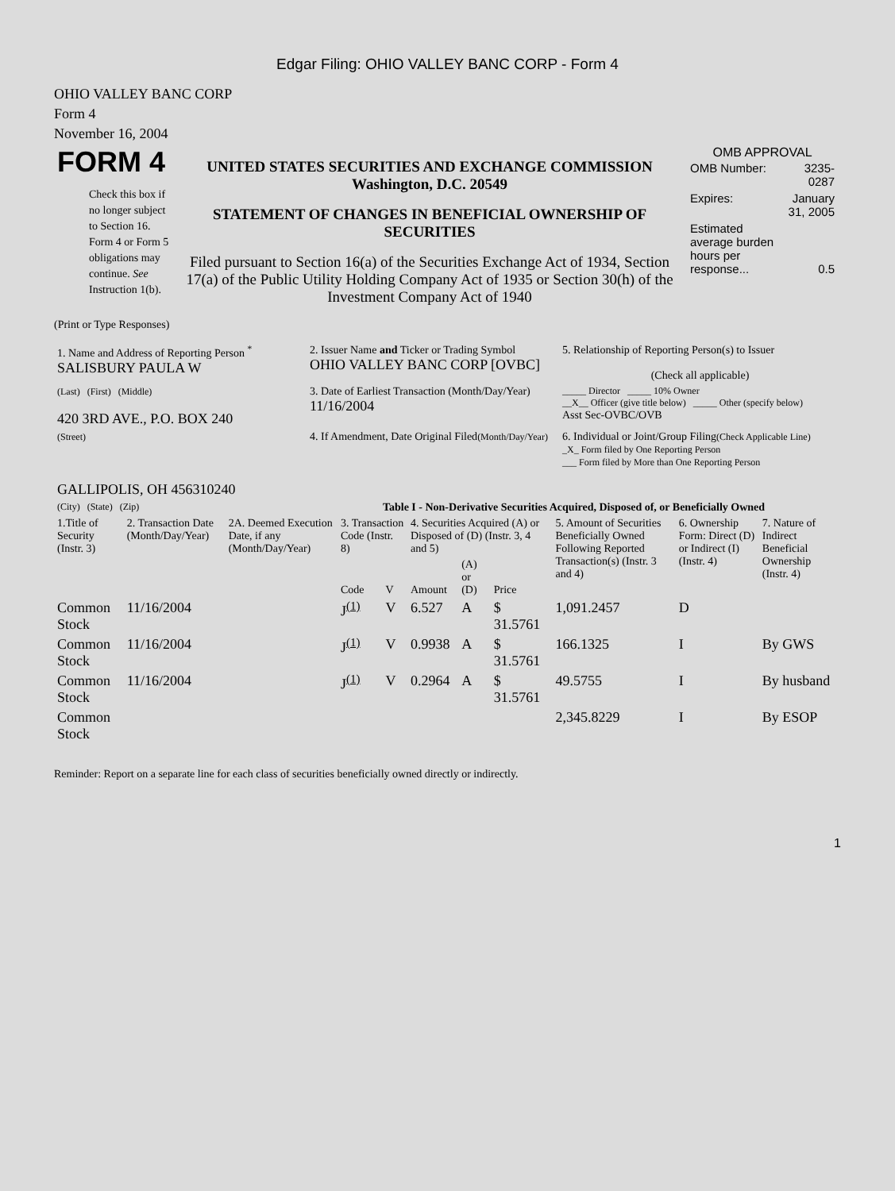Edgar Filing: OHIO VALLEY BANC CORP - Form 4
OHIO VALLEY BANC CORP
Form 4
November 16, 2004
| FORM 4 Check this box if no longer subject to Section 16. Form 4 or Form 5 obligations may continue. See Instruction 1(b). | UNITED STATES SECURITIES AND EXCHANGE COMMISSION Washington, D.C. 20549 STATEMENT OF CHANGES IN BENEFICIAL OWNERSHIP OF SECURITIES Filed pursuant to Section 16(a) of the Securities Exchange Act of 1934, Section 17(a) of the Public Utility Holding Company Act of 1935 or Section 30(h) of the Investment Company Act of 1940 | OMB APPROVAL / OMB Number: / 3235-0287 / / Expires: / January 31, 2005 / / Estimated average burden hours per response... / 0.5 / |
(Print or Type Responses)
| 1. Name and Address of Reporting Person <sup>*</sup> SALISBURY PAULA W | 2. Issuer Name and Ticker or Trading Symbol OHIO VALLEY BANC CORP [OVBC] | 5. Relationship of Reporting Person(s) to Issuer (Check all applicable) |
| (Last) (First) (Middle) 420 3RD AVE., P.O. BOX 240 | 3. Date of Earliest Transaction (Month/Day/Year) 11/16/2004 | _____ Director _____ 10% Owner __X__ Officer (give title below) _____ Other (specify below) Asst Sec-OVBC/OVB |
| (Street) GALLIPOLIS, OH 456310240 | 4. If Amendment, Date Original Filed (Month/Day/Year) | 6. Individual or Joint/Group Filing (Check Applicable Line) _X_ Form filed by One Reporting Person ___ Form filed by More than One Reporting Person |
| (City) (State) (Zip) | Table I - Non-Derivative Securities Acquired, Disposed of, or Beneficially Owned | |
| 1.Title of Security (Instr. 3) | 2. Transaction Date (Month/Day/Year) | 2A. Deemed Execution Date, if any (Month/Day/Year) | 3. Transaction Code (Instr. 8) | | 4. Securities Acquired (A) or Disposed of (D) (Instr. 3, 4 and 5) | | | 5. Amount of Securities Beneficially Owned Following Reported Transaction(s) (Instr. 3 and 4) | 6. Ownership Form: Direct (D) or Indirect (I) (Instr. 4) | 7. Nature of Indirect Beneficial Ownership (Instr. 4) |
| --- | --- | --- | --- | --- | --- | --- | --- | --- | --- | --- |
| | | | Code | V | Amount | (A) or (D) | Price | | | |
| Common Stock | 11/16/2004 | | J<sup>(1)</sup> | V | 6.527 | A | $ 31.5761 | 1,091.2457 | D | |
| Common Stock | 11/16/2004 | | J<sup>(1)</sup> | V | 0.9938 | A | $ 31.5761 | 166.1325 | I | By GWS |
| Common Stock | 11/16/2004 | | J<sup>(1)</sup> | V | 0.2964 | A | $ 31.5761 | 49.5755 | I | By husband |
| Common Stock | | | | | | | | 2,345.8229 | I | By ESOP |
Reminder: Report on a separate line for each class of securities beneficially owned directly or indirectly.
1